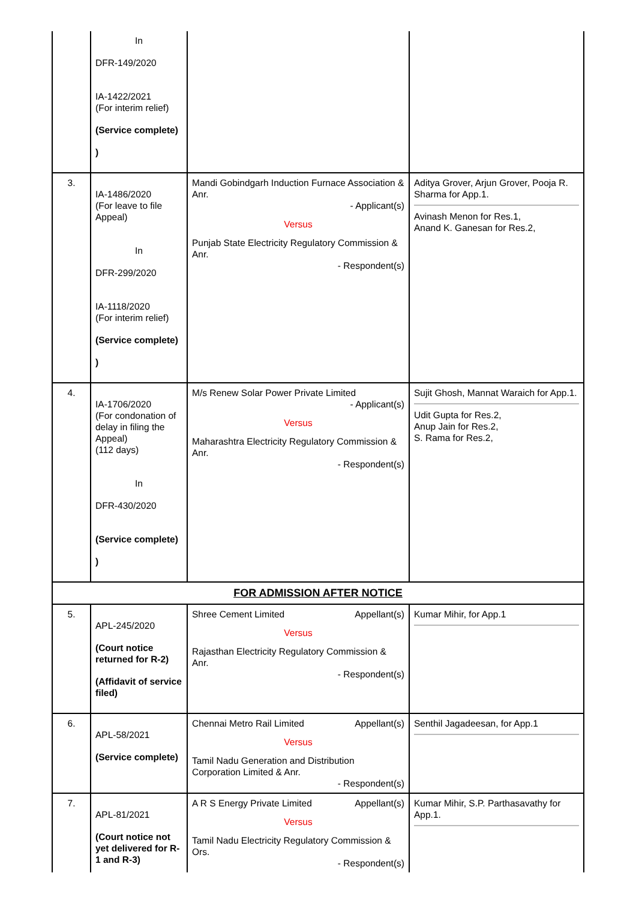| | In DFR-149/2020 IA-1422/2021 (For interim relief) (Service complete) ) | | |
| 3. | IA-1486/2020 (For leave to file Appeal) In DFR-299/2020 IA-1118/2020 (For interim relief) (Service complete) ) | Mandi Gobindgarh Induction Furnace Association & Anr. - Applicant(s) Versus Punjab State Electricity Regulatory Commission & Anr. - Respondent(s) | Aditya Grover, Arjun Grover, Pooja R. Sharma for App.1. Avinash Menon for Res.1, Anand K. Ganesan for Res.2, |
| 4. | IA-1706/2020 (For condonation of delay in filing the Appeal) (112 days) In DFR-430/2020 (Service complete) ) | M/s Renew Solar Power Private Limited - Applicant(s) Versus Maharashtra Electricity Regulatory Commission & Anr. - Respondent(s) | Sujit Ghosh, Mannat Waraich for App.1. Udit Gupta for Res.2, Anup Jain for Res.2, S. Rama for Res.2, |
| FOR ADMISSION AFTER NOTICE | | | |
| 5. | APL-245/2020 (Court notice returned for R-2) (Affidavit of service filed) | Shree Cement Limited Appellant(s) Versus Rajasthan Electricity Regulatory Commission & Anr. - Respondent(s) | Kumar Mihir, for App.1 |
| 6. | APL-58/2021 (Service complete) | Chennai Metro Rail Limited Appellant(s) Versus Tamil Nadu Generation and Distribution Corporation Limited & Anr. - Respondent(s) | Senthil Jagadeesan, for App.1 |
| 7. | APL-81/2021 (Court notice not yet delivered for R-1 and R-3) | A R S Energy Private Limited Appellant(s) Versus Tamil Nadu Electricity Regulatory Commission & Ors. - Respondent(s) | Kumar Mihir, S.P. Parthasavathy for App.1. |